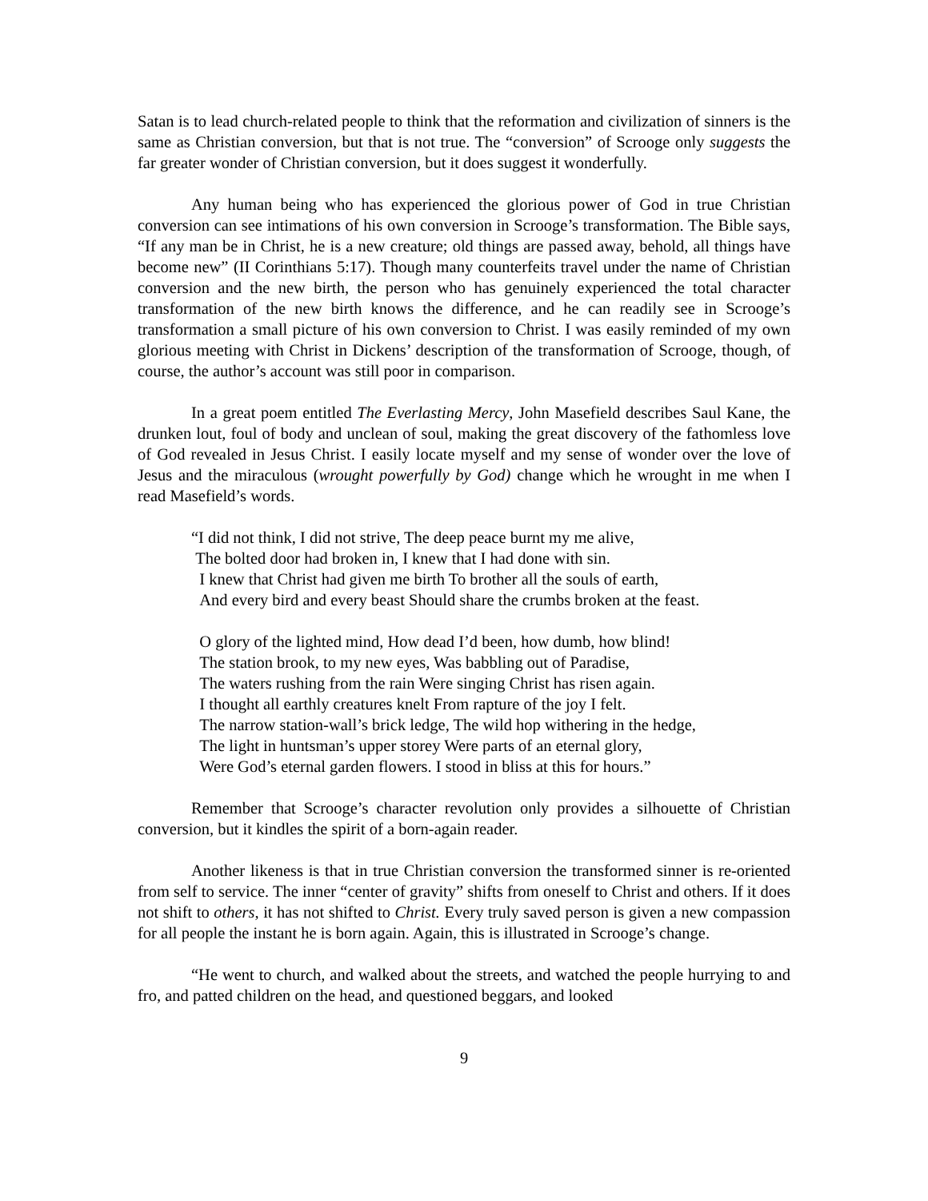Satan is to lead church-related people to think that the reformation and civilization of sinners is the same as Christian conversion, but that is not true. The “conversion” of Scrooge only suggests the far greater wonder of Christian conversion, but it does suggest it wonderfully.
Any human being who has experienced the glorious power of God in true Christian conversion can see intimations of his own conversion in Scrooge’s transformation. The Bible says, “If any man be in Christ, he is a new creature; old things are passed away, behold, all things have become new” (II Corinthians 5:17). Though many counterfeits travel under the name of Christian conversion and the new birth, the person who has genuinely experienced the total character transformation of the new birth knows the difference, and he can readily see in Scrooge’s transformation a small picture of his own conversion to Christ. I was easily reminded of my own glorious meeting with Christ in Dickens’ description of the transformation of Scrooge, though, of course, the author’s account was still poor in comparison.
In a great poem entitled The Everlasting Mercy, John Masefield describes Saul Kane, the drunken lout, foul of body and unclean of soul, making the great discovery of the fathomless love of God revealed in Jesus Christ. I easily locate myself and my sense of wonder over the love of Jesus and the miraculous (wrought powerfully by God) change which he wrought in me when I read Masefield’s words.
“I did not think, I did not strive, The deep peace burnt my me alive,
The bolted door had broken in, I knew that I had done with sin.
I knew that Christ had given me birth To brother all the souls of earth,
And every bird and every beast Should share the crumbs broken at the feast.
O glory of the lighted mind, How dead I’d been, how dumb, how blind!
The station brook, to my new eyes, Was babbling out of Paradise,
The waters rushing from the rain Were singing Christ has risen again.
I thought all earthly creatures knelt From rapture of the joy I felt.
The narrow station-wall’s brick ledge, The wild hop withering in the hedge,
The light in huntsman’s upper storey Were parts of an eternal glory,
Were God’s eternal garden flowers. I stood in bliss at this for hours.”
Remember that Scrooge’s character revolution only provides a silhouette of Christian conversion, but it kindles the spirit of a born-again reader.
Another likeness is that in true Christian conversion the transformed sinner is re-oriented from self to service. The inner “center of gravity” shifts from oneself to Christ and others. If it does not shift to others, it has not shifted to Christ. Every truly saved person is given a new compassion for all people the instant he is born again. Again, this is illustrated in Scrooge’s change.
“He went to church, and walked about the streets, and watched the people hurrying to and fro, and patted children on the head, and questioned beggars, and looked
9